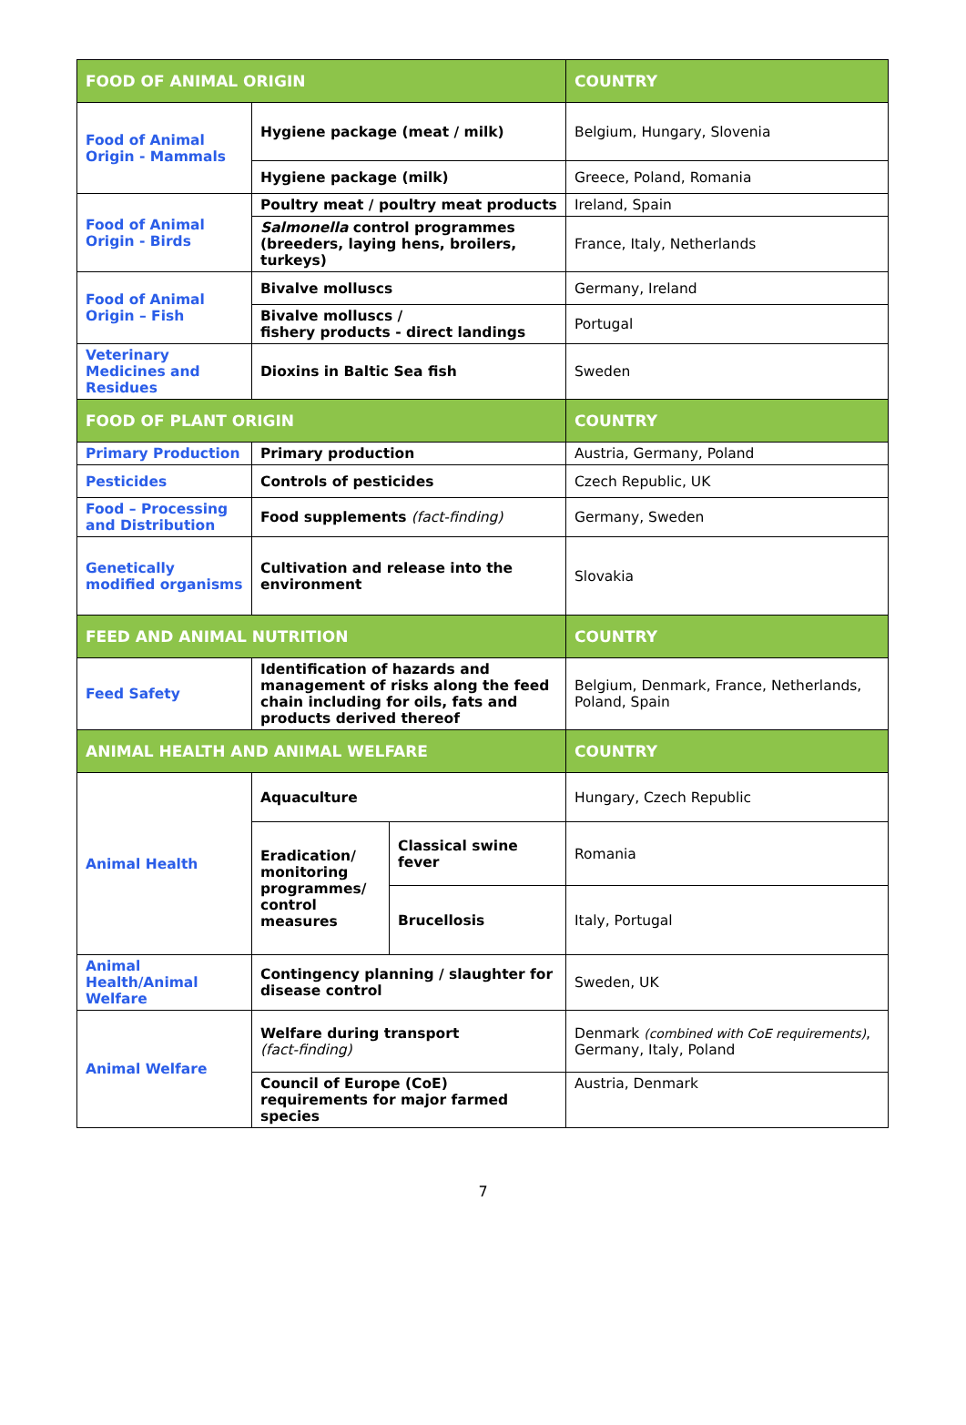| FOOD OF ANIMAL ORIGIN | | | COUNTRY |
| --- | --- | --- | --- |
| Food of Animal Origin - Mammals | Hygiene package (meat / milk) | | Belgium, Hungary, Slovenia |
| | Hygiene package (milk) | | Greece, Poland, Romania |
| Food of Animal Origin - Birds | Poultry meat / poultry meat products | | Ireland, Spain |
| | Salmonella control programmes (breeders, laying hens, broilers, turkeys) | | France, Italy, Netherlands |
| Food of Animal Origin – Fish | Bivalve molluscs | | Germany, Ireland |
| | Bivalve molluscs / fishery products - direct landings | | Portugal |
| Veterinary Medicines and Residues | Dioxins in Baltic Sea fish | | Sweden |
| FOOD OF PLANT ORIGIN | | | COUNTRY |
| Primary Production | Primary production | | Austria, Germany, Poland |
| Pesticides | Controls of pesticides | | Czech Republic, UK |
| Food – Processing and Distribution | Food supplements (fact-finding) | | Germany, Sweden |
| Genetically modified organisms | Cultivation and release into the environment | | Slovakia |
| FEED AND ANIMAL NUTRITION | | | COUNTRY |
| Feed Safety | Identification of hazards and management of risks along the feed chain including for oils, fats and products derived thereof | | Belgium, Denmark, France, Netherlands, Poland, Spain |
| ANIMAL HEALTH AND ANIMAL WELFARE | | | COUNTRY |
| Animal Health | Aquaculture | | Hungary, Czech Republic |
| | Eradication/ monitoring programmes/ control measures | Classical swine fever | Romania |
| | | Brucellosis | Italy, Portugal |
| Animal Health/Animal Welfare | Contingency planning / slaughter for disease control | | Sweden, UK |
| Animal Welfare | Welfare during transport (fact-finding) | | Denmark (combined with CoE requirements) , Germany, Italy, Poland |
| | Council of Europe (CoE) requirements for major farmed species | | Austria, Denmark |
7